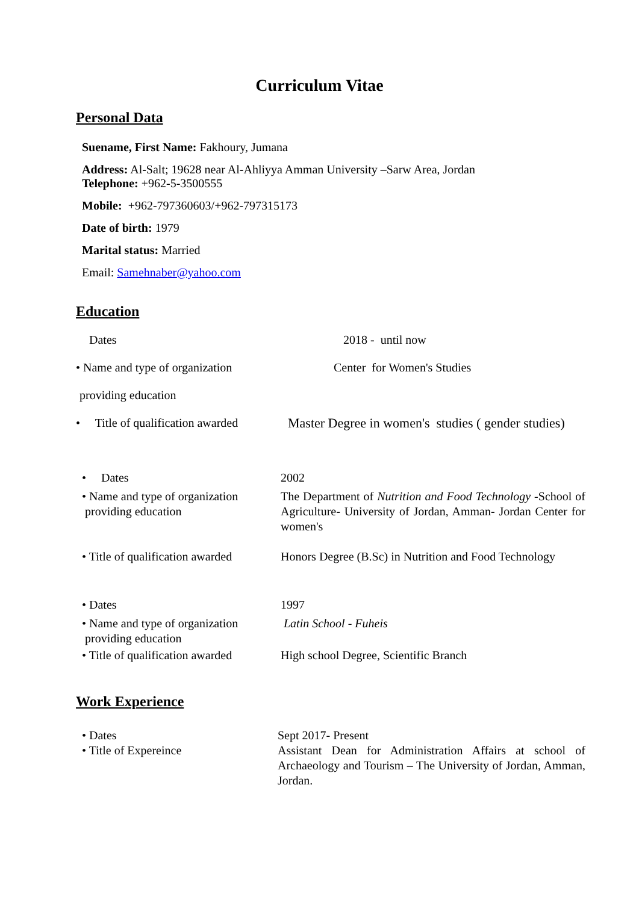Curriculum Vitae
Personal Data
Suename, First Name: Fakhoury, Jumana
Address: Al-Salt; 19628 near Al-Ahliyya Amman University –Sarw Area, Jordan
Telephone: +962-5-3500555
Mobile: +962-797360603/+962-797315173
Date of birth: 1979
Marital status: Married
Email: Samehnaber@yahoo.com
Education
| Dates | 2018 - until now |
| • Name and type of organization | Center for Women's Studies |
| providing education | |
| • Title of qualification awarded | Master Degree in women's studies ( gender studies) |
| • Dates | 2002 |
| • Name and type of organization providing education | The Department of Nutrition and Food Technology -School of Agriculture- University of Jordan, Amman- Jordan Center for women's |
| • Title of qualification awarded | Honors Degree (B.Sc) in Nutrition and Food Technology |
| • Dates | 1997 |
| • Name and type of organization providing education | Latin School - Fuheis |
| • Title of qualification awarded | High school Degree, Scientific Branch |
Work Experience
| • Dates • Title of Expereince | Sept 2017- Present Assistant Dean for Administration Affairs at school of Archaeology and Tourism – The University of Jordan, Amman, Jordan. |